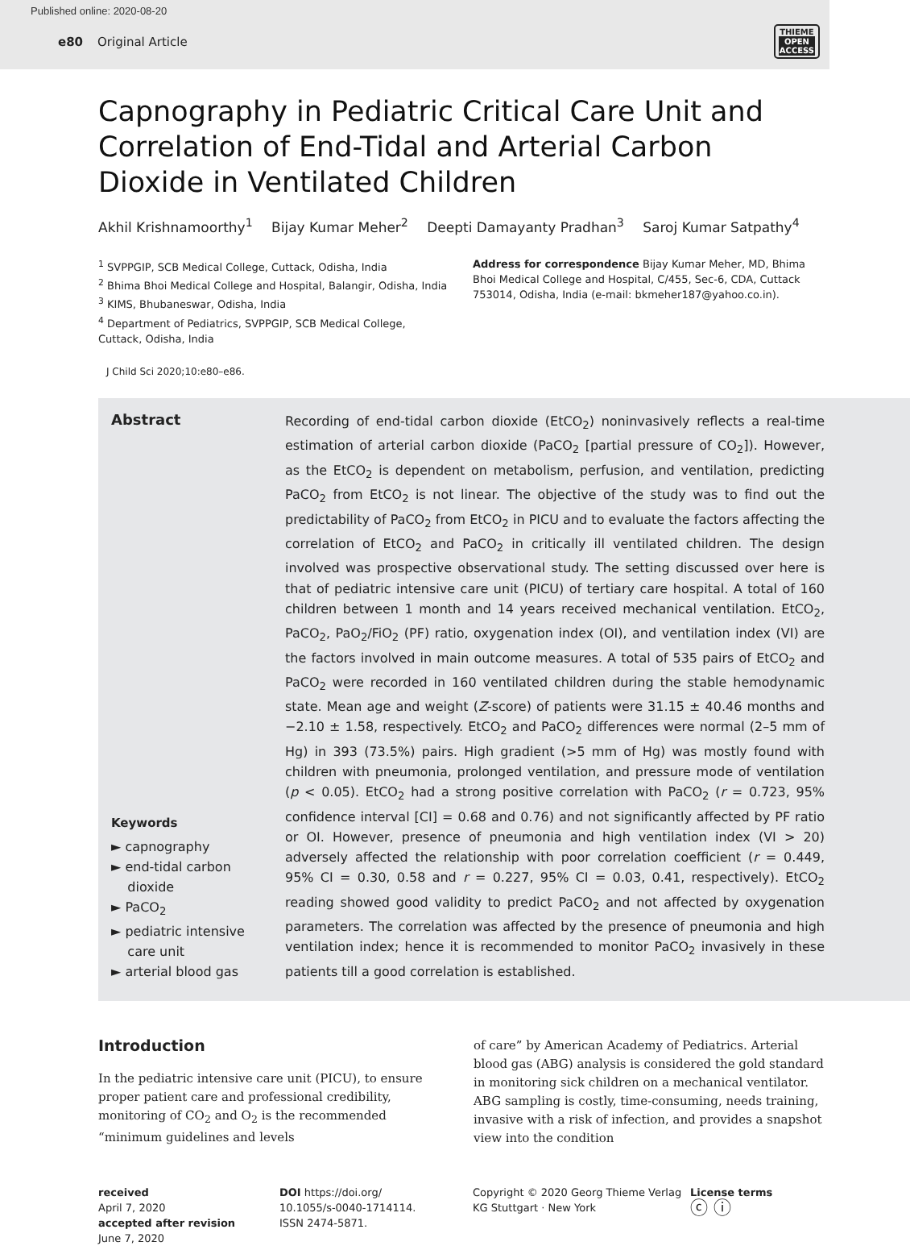Published online: 2020-08-20
e80 Original Article
THIEME
OPEN
ACCESS
Capnography in Pediatric Critical Care Unit and Correlation of End-Tidal and Arterial Carbon Dioxide in Ventilated Children
Akhil Krishnamoorthy<sup>1</sup> Bijay Kumar Meher<sup>2</sup> Deepti Damayanty Pradhan<sup>3</sup> Saroj Kumar Satpathy<sup>4</sup>
<sup>1</sup> SVPPGIP, SCB Medical College, Cuttack, Odisha, India
<sup>2</sup> Bhima Bhoi Medical College and Hospital, Balangir, Odisha, India
<sup>3</sup> KIMS, Bhubaneswar, Odisha, India
<sup>4</sup> Department of Pediatrics, SVPPGIP, SCB Medical College, Cuttack, Odisha, India
Address for correspondence Bijay Kumar Meher, MD, Bhima Bhoi Medical College and Hospital, C/455, Sec-6, CDA, Cuttack 753014, Odisha, India (e-mail: bkmeher187@yahoo.co.in).
J Child Sci 2020;10:e80–e86.
Abstract
Keywords
► capnography
► end-tidal carbon
dioxide
► PaCO<sub>2</sub>
► pediatric intensive
care unit
► arterial blood gas
Recording of end-tidal carbon dioxide (EtCO<sub>2</sub>) noninvasively reflects a real-time estimation of arterial carbon dioxide (PaCO<sub>2</sub> [partial pressure of CO<sub>2</sub>]). However, as the EtCO<sub>2</sub> is dependent on metabolism, perfusion, and ventilation, predicting PaCO<sub>2</sub> from EtCO<sub>2</sub> is not linear. The objective of the study was to find out the predictability of PaCO<sub>2</sub> from EtCO<sub>2</sub> in PICU and to evaluate the factors affecting the correlation of EtCO<sub>2</sub> and PaCO<sub>2</sub> in critically ill ventilated children. The design involved was prospective observational study. The setting discussed over here is that of pediatric intensive care unit (PICU) of tertiary care hospital. A total of 160 children between 1 month and 14 years received mechanical ventilation. EtCO<sub>2</sub>, PaCO<sub>2</sub>, PaO<sub>2</sub>/FiO<sub>2</sub> (PF) ratio, oxygenation index (OI), and ventilation index (VI) are the factors involved in main outcome measures. A total of 535 pairs of EtCO<sub>2</sub> and PaCO<sub>2</sub> were recorded in 160 ventilated children during the stable hemodynamic state. Mean age and weight (Z-score) of patients were 31.15 ± 40.46 months and −2.10 ± 1.58, respectively. EtCO<sub>2</sub> and PaCO<sub>2</sub> differences were normal (2–5 mm of Hg) in 393 (73.5%) pairs. High gradient (>5 mm of Hg) was mostly found with children with pneumonia, prolonged ventilation, and pressure mode of ventilation (p < 0.05). EtCO<sub>2</sub> had a strong positive correlation with PaCO<sub>2</sub> (r = 0.723, 95% confidence interval [CI] = 0.68 and 0.76) and not significantly affected by PF ratio or OI. However, presence of pneumonia and high ventilation index (VI > 20) adversely affected the relationship with poor correlation coefficient (r = 0.449, 95% CI = 0.30, 0.58 and r = 0.227, 95% CI = 0.03, 0.41, respectively). EtCO<sub>2</sub> reading showed good validity to predict PaCO<sub>2</sub> and not affected by oxygenation parameters. The correlation was affected by the presence of pneumonia and high ventilation index; hence it is recommended to monitor PaCO<sub>2</sub> invasively in these patients till a good correlation is established.
Introduction
In the pediatric intensive care unit (PICU), to ensure proper patient care and professional credibility, monitoring of CO<sub>2</sub> and O<sub>2</sub> is the recommended “minimum guidelines and levels
of care” by American Academy of Pediatrics. Arterial blood gas (ABG) analysis is considered the gold standard in monitoring sick children on a mechanical ventilator. ABG sampling is costly, time-consuming, needs training, invasive with a risk of infection, and provides a snapshot view into the condition
received
April 7, 2020
accepted after revision
June 7, 2020
DOI https://doi.org/
10.1055/s-0040-1714114.
ISSN 2474-5871.
Copyright © 2020 Georg Thieme Verlag KG Stuttgart · New York
License terms
ⓒ ⓘ